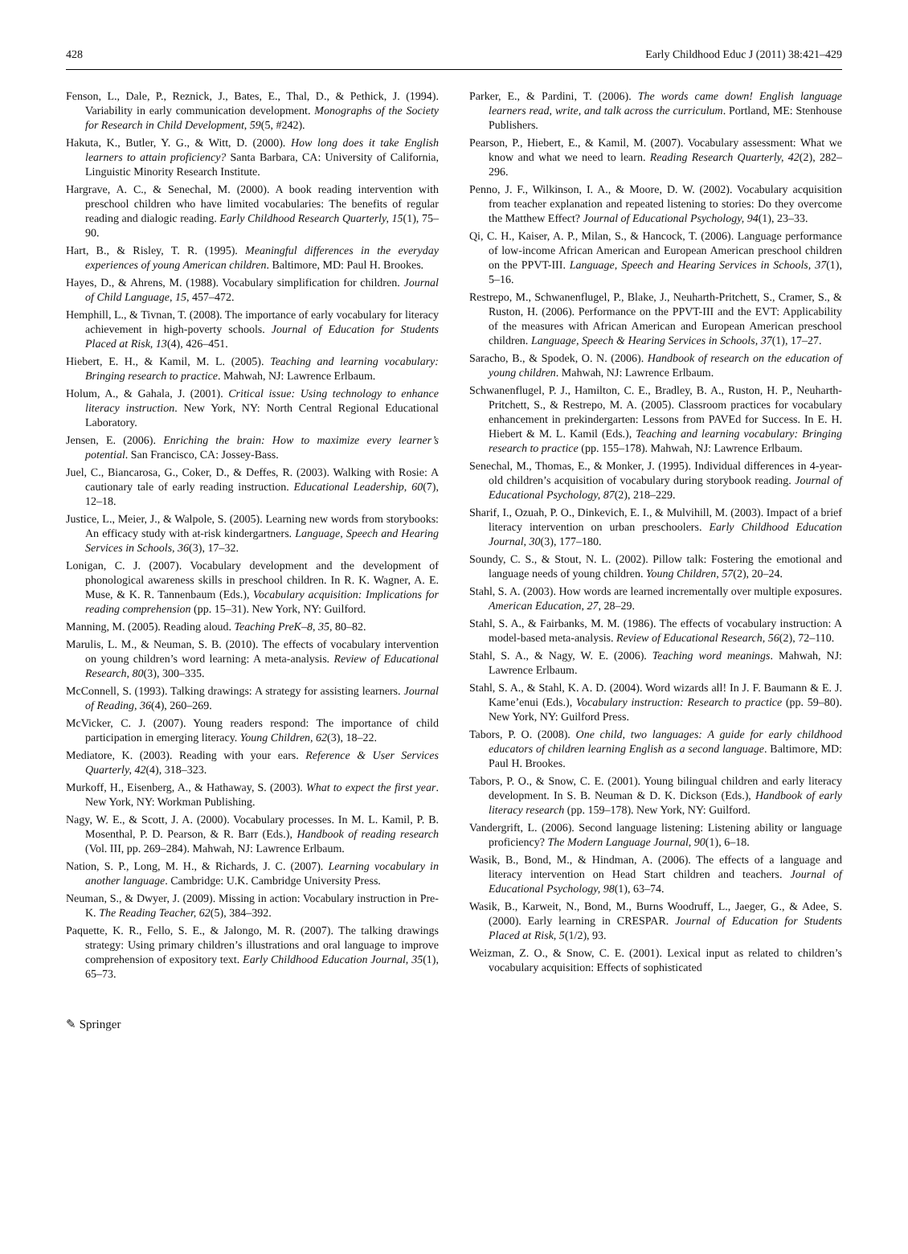428 Early Childhood Educ J (2011) 38:421–429
Fenson, L., Dale, P., Reznick, J., Bates, E., Thal, D., & Pethick, J. (1994). Variability in early communication development. Monographs of the Society for Research in Child Development, 59(5, #242).
Hakuta, K., Butler, Y. G., & Witt, D. (2000). How long does it take English learners to attain proficiency? Santa Barbara, CA: University of California, Linguistic Minority Research Institute.
Hargrave, A. C., & Senechal, M. (2000). A book reading intervention with preschool children who have limited vocabularies: The benefits of regular reading and dialogic reading. Early Childhood Research Quarterly, 15(1), 75–90.
Hart, B., & Risley, T. R. (1995). Meaningful differences in the everyday experiences of young American children. Baltimore, MD: Paul H. Brookes.
Hayes, D., & Ahrens, M. (1988). Vocabulary simplification for children. Journal of Child Language, 15, 457–472.
Hemphill, L., & Tivnan, T. (2008). The importance of early vocabulary for literacy achievement in high-poverty schools. Journal of Education for Students Placed at Risk, 13(4), 426–451.
Hiebert, E. H., & Kamil, M. L. (2005). Teaching and learning vocabulary: Bringing research to practice. Mahwah, NJ: Lawrence Erlbaum.
Holum, A., & Gahala, J. (2001). Critical issue: Using technology to enhance literacy instruction. New York, NY: North Central Regional Educational Laboratory.
Jensen, E. (2006). Enriching the brain: How to maximize every learner’s potential. San Francisco, CA: Jossey-Bass.
Juel, C., Biancarosa, G., Coker, D., & Deffes, R. (2003). Walking with Rosie: A cautionary tale of early reading instruction. Educational Leadership, 60(7), 12–18.
Justice, L., Meier, J., & Walpole, S. (2005). Learning new words from storybooks: An efficacy study with at-risk kindergartners. Language, Speech and Hearing Services in Schools, 36(3), 17–32.
Lonigan, C. J. (2007). Vocabulary development and the development of phonological awareness skills in preschool children. In R. K. Wagner, A. E. Muse, & K. R. Tannenbaum (Eds.), Vocabulary acquisition: Implications for reading comprehension (pp. 15–31). New York, NY: Guilford.
Manning, M. (2005). Reading aloud. Teaching PreK–8, 35, 80–82.
Marulis, L. M., & Neuman, S. B. (2010). The effects of vocabulary intervention on young children’s word learning: A meta-analysis. Review of Educational Research, 80(3), 300–335.
McConnell, S. (1993). Talking drawings: A strategy for assisting learners. Journal of Reading, 36(4), 260–269.
McVicker, C. J. (2007). Young readers respond: The importance of child participation in emerging literacy. Young Children, 62(3), 18–22.
Mediatore, K. (2003). Reading with your ears. Reference & User Services Quarterly, 42(4), 318–323.
Murkoff, H., Eisenberg, A., & Hathaway, S. (2003). What to expect the first year. New York, NY: Workman Publishing.
Nagy, W. E., & Scott, J. A. (2000). Vocabulary processes. In M. L. Kamil, P. B. Mosenthal, P. D. Pearson, & R. Barr (Eds.), Handbook of reading research (Vol. III, pp. 269–284). Mahwah, NJ: Lawrence Erlbaum.
Nation, S. P., Long, M. H., & Richards, J. C. (2007). Learning vocabulary in another language. Cambridge: U.K. Cambridge University Press.
Neuman, S., & Dwyer, J. (2009). Missing in action: Vocabulary instruction in Pre-K. The Reading Teacher, 62(5), 384–392.
Paquette, K. R., Fello, S. E., & Jalongo, M. R. (2007). The talking drawings strategy: Using primary children’s illustrations and oral language to improve comprehension of expository text. Early Childhood Education Journal, 35(1), 65–73.
Parker, E., & Pardini, T. (2006). The words came down! English language learners read, write, and talk across the curriculum. Portland, ME: Stenhouse Publishers.
Pearson, P., Hiebert, E., & Kamil, M. (2007). Vocabulary assessment: What we know and what we need to learn. Reading Research Quarterly, 42(2), 282–296.
Penno, J. F., Wilkinson, I. A., & Moore, D. W. (2002). Vocabulary acquisition from teacher explanation and repeated listening to stories: Do they overcome the Matthew Effect? Journal of Educational Psychology, 94(1), 23–33.
Qi, C. H., Kaiser, A. P., Milan, S., & Hancock, T. (2006). Language performance of low-income African American and European American preschool children on the PPVT-III. Language, Speech and Hearing Services in Schools, 37(1), 5–16.
Restrepo, M., Schwanenflugel, P., Blake, J., Neuharth-Pritchett, S., Cramer, S., & Ruston, H. (2006). Performance on the PPVT-III and the EVT: Applicability of the measures with African American and European American preschool children. Language, Speech & Hearing Services in Schools, 37(1), 17–27.
Saracho, B., & Spodek, O. N. (2006). Handbook of research on the education of young children. Mahwah, NJ: Lawrence Erlbaum.
Schwanenflugel, P. J., Hamilton, C. E., Bradley, B. A., Ruston, H. P., Neuharth-Pritchett, S., & Restrepo, M. A. (2005). Classroom practices for vocabulary enhancement in prekindergarten: Lessons from PAVEd for Success. In E. H. Hiebert & M. L. Kamil (Eds.), Teaching and learning vocabulary: Bringing research to practice (pp. 155–178). Mahwah, NJ: Lawrence Erlbaum.
Senechal, M., Thomas, E., & Monker, J. (1995). Individual differences in 4-year-old children’s acquisition of vocabulary during storybook reading. Journal of Educational Psychology, 87(2), 218–229.
Sharif, I., Ozuah, P. O., Dinkevich, E. I., & Mulvihill, M. (2003). Impact of a brief literacy intervention on urban preschoolers. Early Childhood Education Journal, 30(3), 177–180.
Soundy, C. S., & Stout, N. L. (2002). Pillow talk: Fostering the emotional and language needs of young children. Young Children, 57(2), 20–24.
Stahl, S. A. (2003). How words are learned incrementally over multiple exposures. American Education, 27, 28–29.
Stahl, S. A., & Fairbanks, M. M. (1986). The effects of vocabulary instruction: A model-based meta-analysis. Review of Educational Research, 56(2), 72–110.
Stahl, S. A., & Nagy, W. E. (2006). Teaching word meanings. Mahwah, NJ: Lawrence Erlbaum.
Stahl, S. A., & Stahl, K. A. D. (2004). Word wizards all! In J. F. Baumann & E. J. Kame’enui (Eds.), Vocabulary instruction: Research to practice (pp. 59–80). New York, NY: Guilford Press.
Tabors, P. O. (2008). One child, two languages: A guide for early childhood educators of children learning English as a second language. Baltimore, MD: Paul H. Brookes.
Tabors, P. O., & Snow, C. E. (2001). Young bilingual children and early literacy development. In S. B. Neuman & D. K. Dickson (Eds.), Handbook of early literacy research (pp. 159–178). New York, NY: Guilford.
Vandergrift, L. (2006). Second language listening: Listening ability or language proficiency? The Modern Language Journal, 90(1), 6–18.
Wasik, B., Bond, M., & Hindman, A. (2006). The effects of a language and literacy intervention on Head Start children and teachers. Journal of Educational Psychology, 98(1), 63–74.
Wasik, B., Karweit, N., Bond, M., Burns Woodruff, L., Jaeger, G., & Adee, S. (2000). Early learning in CRESPAR. Journal of Education for Students Placed at Risk, 5(1/2), 93.
Weizman, Z. O., & Snow, C. E. (2001). Lexical input as related to children’s vocabulary acquisition: Effects of sophisticated
✎ Springer